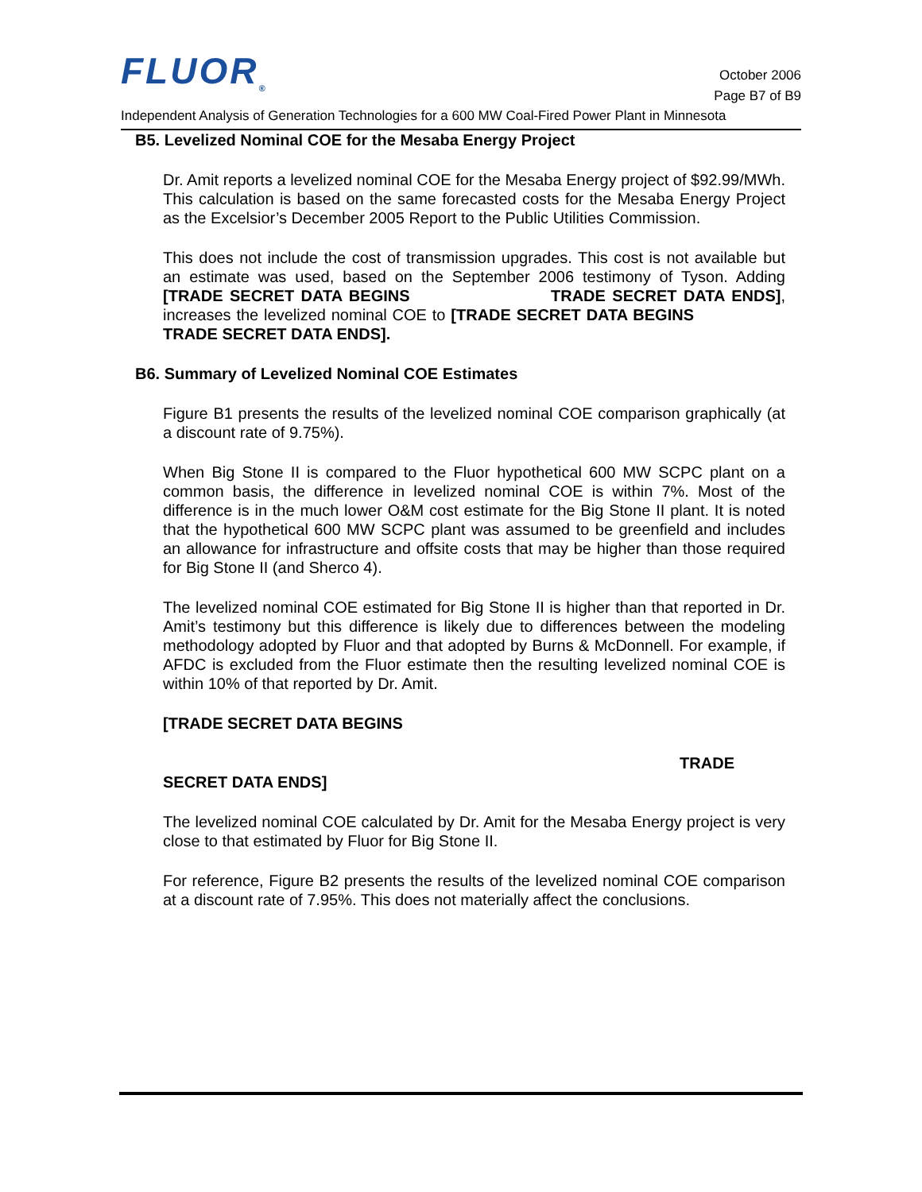FLUOR<sub>®</sub>
October 2006
Page B7 of B9
Independent Analysis of Generation Technologies for a 600 MW Coal-Fired Power Plant in Minnesota
B5. Levelized Nominal COE for the Mesaba Energy Project
Dr. Amit reports a levelized nominal COE for the Mesaba Energy project of $92.99/MWh. This calculation is based on the same forecasted costs for the Mesaba Energy Project as the Excelsior’s December 2005 Report to the Public Utilities Commission.
This does not include the cost of transmission upgrades. This cost is not available but an estimate was used, based on the September 2006 testimony of Tyson. Adding [TRADE SECRET DATA BEGINS TRADE SECRET DATA ENDS], increases the levelized nominal COE to [TRADE SECRET DATA BEGINS TRADE SECRET DATA ENDS].
B6. Summary of Levelized Nominal COE Estimates
Figure B1 presents the results of the levelized nominal COE comparison graphically (at a discount rate of 9.75%).
When Big Stone II is compared to the Fluor hypothetical 600 MW SCPC plant on a common basis, the difference in levelized nominal COE is within 7%. Most of the difference is in the much lower O&M cost estimate for the Big Stone II plant. It is noted that the hypothetical 600 MW SCPC plant was assumed to be greenfield and includes an allowance for infrastructure and offsite costs that may be higher than those required for Big Stone II (and Sherco 4).
The levelized nominal COE estimated for Big Stone II is higher than that reported in Dr. Amit’s testimony but this difference is likely due to differences between the modeling methodology adopted by Fluor and that adopted by Burns & McDonnell. For example, if AFDC is excluded from the Fluor estimate then the resulting levelized nominal COE is within 10% of that reported by Dr. Amit.
[TRADE SECRET DATA BEGINS
TRADE
SECRET DATA ENDS]
The levelized nominal COE calculated by Dr. Amit for the Mesaba Energy project is very close to that estimated by Fluor for Big Stone II.
For reference, Figure B2 presents the results of the levelized nominal COE comparison at a discount rate of 7.95%. This does not materially affect the conclusions.